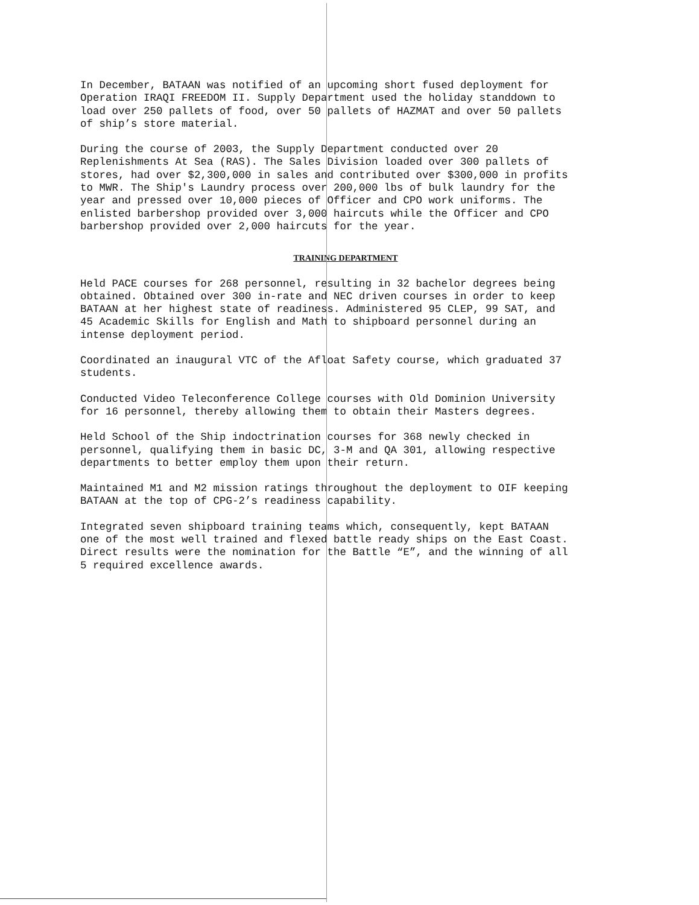In December, BATAAN was notified of an upcoming short fused deployment for Operation IRAQI FREEDOM II. Supply Department used the holiday standdown to load over 250 pallets of food, over 50 pallets of HAZMAT and over 50 pallets of ship’s store material.
During the course of 2003, the Supply Department conducted over 20 Replenishments At Sea (RAS). The Sales Division loaded over 300 pallets of stores, had over $2,300,000 in sales and contributed over $300,000 in profits to MWR. The Ship's Laundry process over 200,000 lbs of bulk laundry for the year and pressed over 10,000 pieces of Officer and CPO work uniforms. The enlisted barbershop provided over 3,000 haircuts while the Officer and CPO barbershop provided over 2,000 haircuts for the year.
TRAINING DEPARTMENT
Held PACE courses for 268 personnel, resulting in 32 bachelor degrees being obtained. Obtained over 300 in-rate and NEC driven courses in order to keep BATAAN at her highest state of readiness. Administered 95 CLEP, 99 SAT, and 45 Academic Skills for English and Math to shipboard personnel during an intense deployment period.
Coordinated an inaugural VTC of the Afloat Safety course, which graduated 37 students.
Conducted Video Teleconference College courses with Old Dominion University for 16 personnel, thereby allowing them to obtain their Masters degrees.
Held School of the Ship indoctrination courses for 368 newly checked in personnel, qualifying them in basic DC, 3-M and QA 301, allowing respective departments to better employ them upon their return.
Maintained M1 and M2 mission ratings throughout the deployment to OIF keeping BATAAN at the top of CPG-2’s readiness capability.
Integrated seven shipboard training teams which, consequently, kept BATAAN one of the most well trained and flexed battle ready ships on the East Coast. Direct results were the nomination for the Battle “E”, and the winning of all 5 required excellence awards.